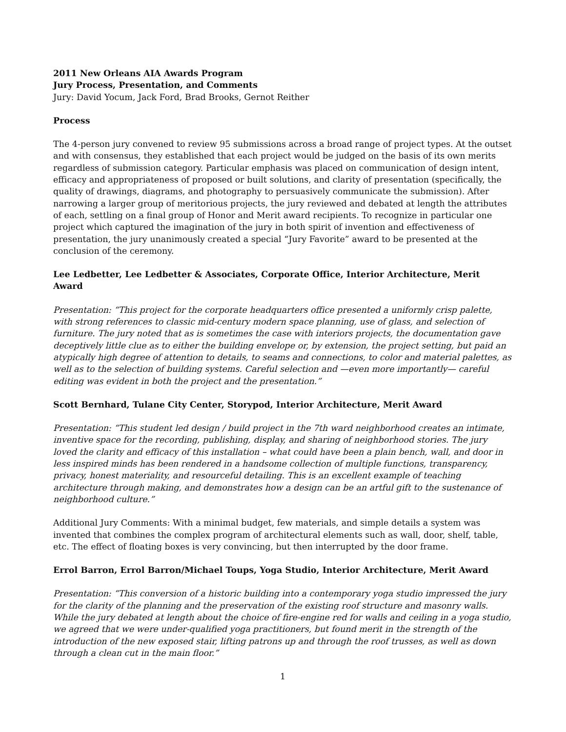2011 New Orleans AIA Awards Program
Jury Process, Presentation, and Comments
Jury: David Yocum, Jack Ford, Brad Brooks, Gernot Reither
Process
The 4-person jury convened to review 95 submissions across a broad range of project types. At the outset and with consensus, they established that each project would be judged on the basis of its own merits regardless of submission category. Particular emphasis was placed on communication of design intent, efficacy and appropriateness of proposed or built solutions, and clarity of presentation (specifically, the quality of drawings, diagrams, and photography to persuasively communicate the submission). After narrowing a larger group of meritorious projects, the jury reviewed and debated at length the attributes of each, settling on a final group of Honor and Merit award recipients. To recognize in particular one project which captured the imagination of the jury in both spirit of invention and effectiveness of presentation, the jury unanimously created a special “Jury Favorite” award to be presented at the conclusion of the ceremony.
Lee Ledbetter, Lee Ledbetter & Associates, Corporate Office, Interior Architecture, Merit Award
Presentation: “This project for the corporate headquarters office presented a uniformly crisp palette, with strong references to classic mid-century modern space planning, use of glass, and selection of furniture. The jury noted that as is sometimes the case with interiors projects, the documentation gave deceptively little clue as to either the building envelope or, by extension, the project setting, but paid an atypically high degree of attention to details, to seams and connections, to color and material palettes, as well as to the selection of building systems. Careful selection and —even more importantly— careful editing was evident in both the project and the presentation.”
Scott Bernhard, Tulane City Center, Storypod, Interior Architecture, Merit Award
Presentation: “This student led design / build project in the 7th ward neighborhood creates an intimate, inventive space for the recording, publishing, display, and sharing of neighborhood stories. The jury loved the clarity and efficacy of this installation – what could have been a plain bench, wall, and door in less inspired minds has been rendered in a handsome collection of multiple functions, transparency, privacy, honest materiality, and resourceful detailing. This is an excellent example of teaching architecture through making, and demonstrates how a design can be an artful gift to the sustenance of neighborhood culture.”
Additional Jury Comments: With a minimal budget, few materials, and simple details a system was invented that combines the complex program of architectural elements such as wall, door, shelf, table, etc. The effect of floating boxes is very convincing, but then interrupted by the door frame.
Errol Barron, Errol Barron/Michael Toups, Yoga Studio, Interior Architecture, Merit Award
Presentation: “This conversion of a historic building into a contemporary yoga studio impressed the jury for the clarity of the planning and the preservation of the existing roof structure and masonry walls. While the jury debated at length about the choice of fire-engine red for walls and ceiling in a yoga studio, we agreed that we were under-qualified yoga practitioners, but found merit in the strength of the introduction of the new exposed stair, lifting patrons up and through the roof trusses, as well as down through a clean cut in the main floor.”
1